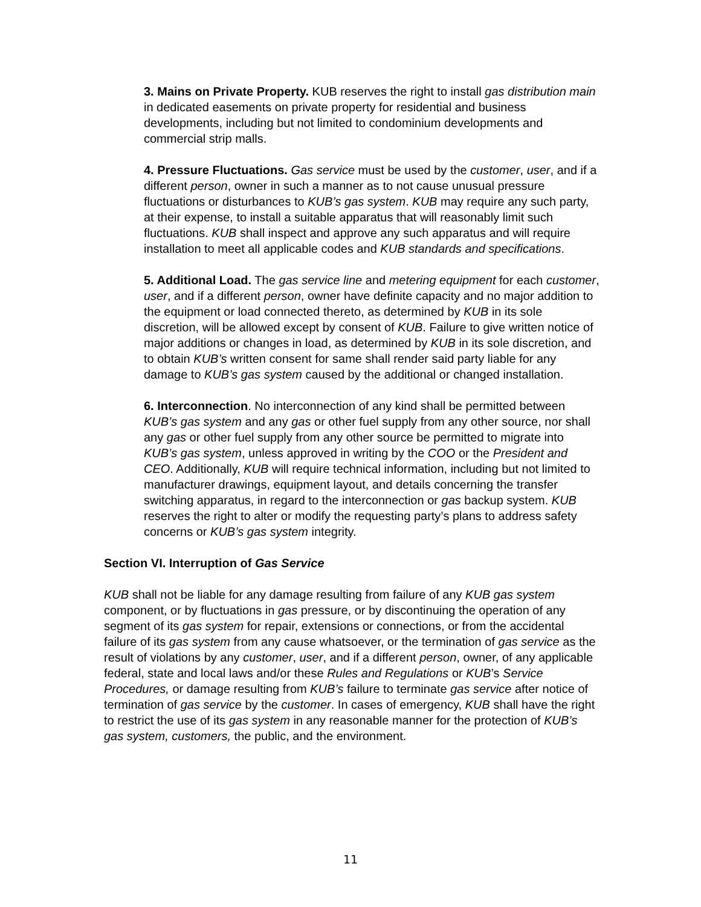3. Mains on Private Property. KUB reserves the right to install gas distribution main in dedicated easements on private property for residential and business developments, including but not limited to condominium developments and commercial strip malls.
4. Pressure Fluctuations. Gas service must be used by the customer, user, and if a different person, owner in such a manner as to not cause unusual pressure fluctuations or disturbances to KUB’s gas system. KUB may require any such party, at their expense, to install a suitable apparatus that will reasonably limit such fluctuations. KUB shall inspect and approve any such apparatus and will require installation to meet all applicable codes and KUB standards and specifications.
5. Additional Load. The gas service line and metering equipment for each customer, user, and if a different person, owner have definite capacity and no major addition to the equipment or load connected thereto, as determined by KUB in its sole discretion, will be allowed except by consent of KUB. Failure to give written notice of major additions or changes in load, as determined by KUB in its sole discretion, and to obtain KUB’s written consent for same shall render said party liable for any damage to KUB’s gas system caused by the additional or changed installation.
6. Interconnection. No interconnection of any kind shall be permitted between KUB’s gas system and any gas or other fuel supply from any other source, nor shall any gas or other fuel supply from any other source be permitted to migrate into KUB’s gas system, unless approved in writing by the COO or the President and CEO. Additionally, KUB will require technical information, including but not limited to manufacturer drawings, equipment layout, and details concerning the transfer switching apparatus, in regard to the interconnection or gas backup system. KUB reserves the right to alter or modify the requesting party’s plans to address safety concerns or KUB’s gas system integrity.
Section VI. Interruption of Gas Service
KUB shall not be liable for any damage resulting from failure of any KUB gas system component, or by fluctuations in gas pressure, or by discontinuing the operation of any segment of its gas system for repair, extensions or connections, or from the accidental failure of its gas system from any cause whatsoever, or the termination of gas service as the result of violations by any customer, user, and if a different person, owner, of any applicable federal, state and local laws and/or these Rules and Regulations or KUB’s Service Procedures, or damage resulting from KUB’s failure to terminate gas service after notice of termination of gas service by the customer. In cases of emergency, KUB shall have the right to restrict the use of its gas system in any reasonable manner for the protection of KUB’s gas system, customers, the public, and the environment.
11